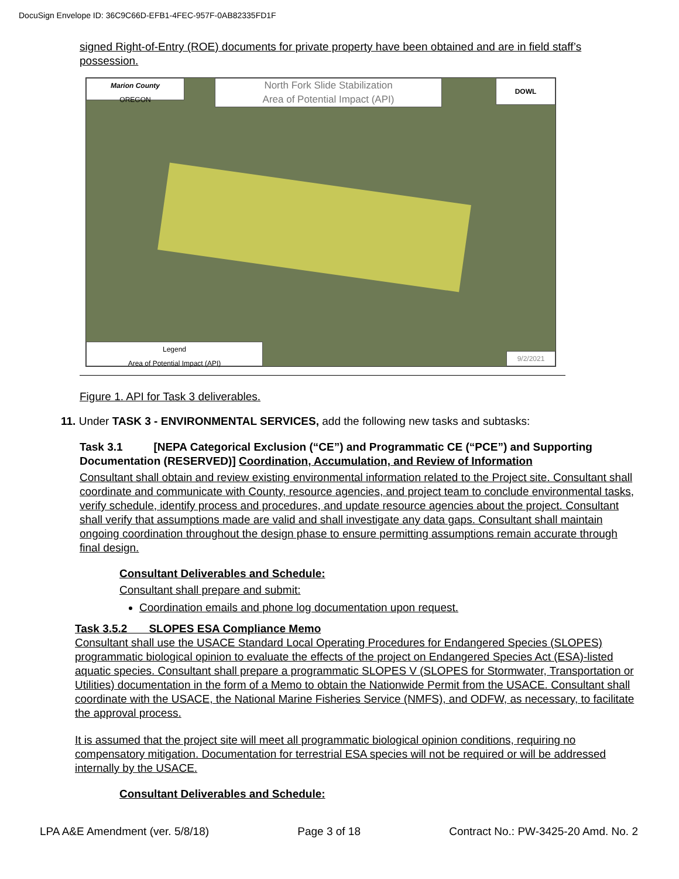DocuSign Envelope ID: 36C9C66D-EFB1-4FEC-957F-0AB82335FD1F
signed Right-of-Entry (ROE) documents for private property have been obtained and are in field staff’s possession.
Marion County
OREGON
North Fork Slide Stabilization
Area of Potential Impact (API)
DOWL
Legend
Area of Potential Impact (API)
9/2/2021
Figure 1. API for Task 3 deliverables.
11. Under TASK 3 - ENVIRONMENTAL SERVICES, add the following new tasks and subtasks:
Task 3.1 [NEPA Categorical Exclusion (“CE”) and Programmatic CE (“PCE”) and Supporting Documentation (RESERVED)] Coordination, Accumulation, and Review of Information
Consultant shall obtain and review existing environmental information related to the Project site. Consultant shall coordinate and communicate with County, resource agencies, and project team to conclude environmental tasks, verify schedule, identify process and procedures, and update resource agencies about the project. Consultant shall verify that assumptions made are valid and shall investigate any data gaps. Consultant shall maintain ongoing coordination throughout the design phase to ensure permitting assumptions remain accurate through final design.
Consultant Deliverables and Schedule:
Consultant shall prepare and submit:
Coordination emails and phone log documentation upon request.
Task 3.5.2 SLOPES ESA Compliance Memo
Consultant shall use the USACE Standard Local Operating Procedures for Endangered Species (SLOPES) programmatic biological opinion to evaluate the effects of the project on Endangered Species Act (ESA)-listed aquatic species. Consultant shall prepare a programmatic SLOPES V (SLOPES for Stormwater, Transportation or Utilities) documentation in the form of a Memo to obtain the Nationwide Permit from the USACE. Consultant shall coordinate with the USACE, the National Marine Fisheries Service (NMFS), and ODFW, as necessary, to facilitate the approval process.
It is assumed that the project site will meet all programmatic biological opinion conditions, requiring no compensatory mitigation. Documentation for terrestrial ESA species will not be required or will be addressed internally by the USACE.
Consultant Deliverables and Schedule:
LPA A&E Amendment (ver. 5/8/18) Page 3 of 18 Contract No.: PW-3425-20 Amd. No. 2